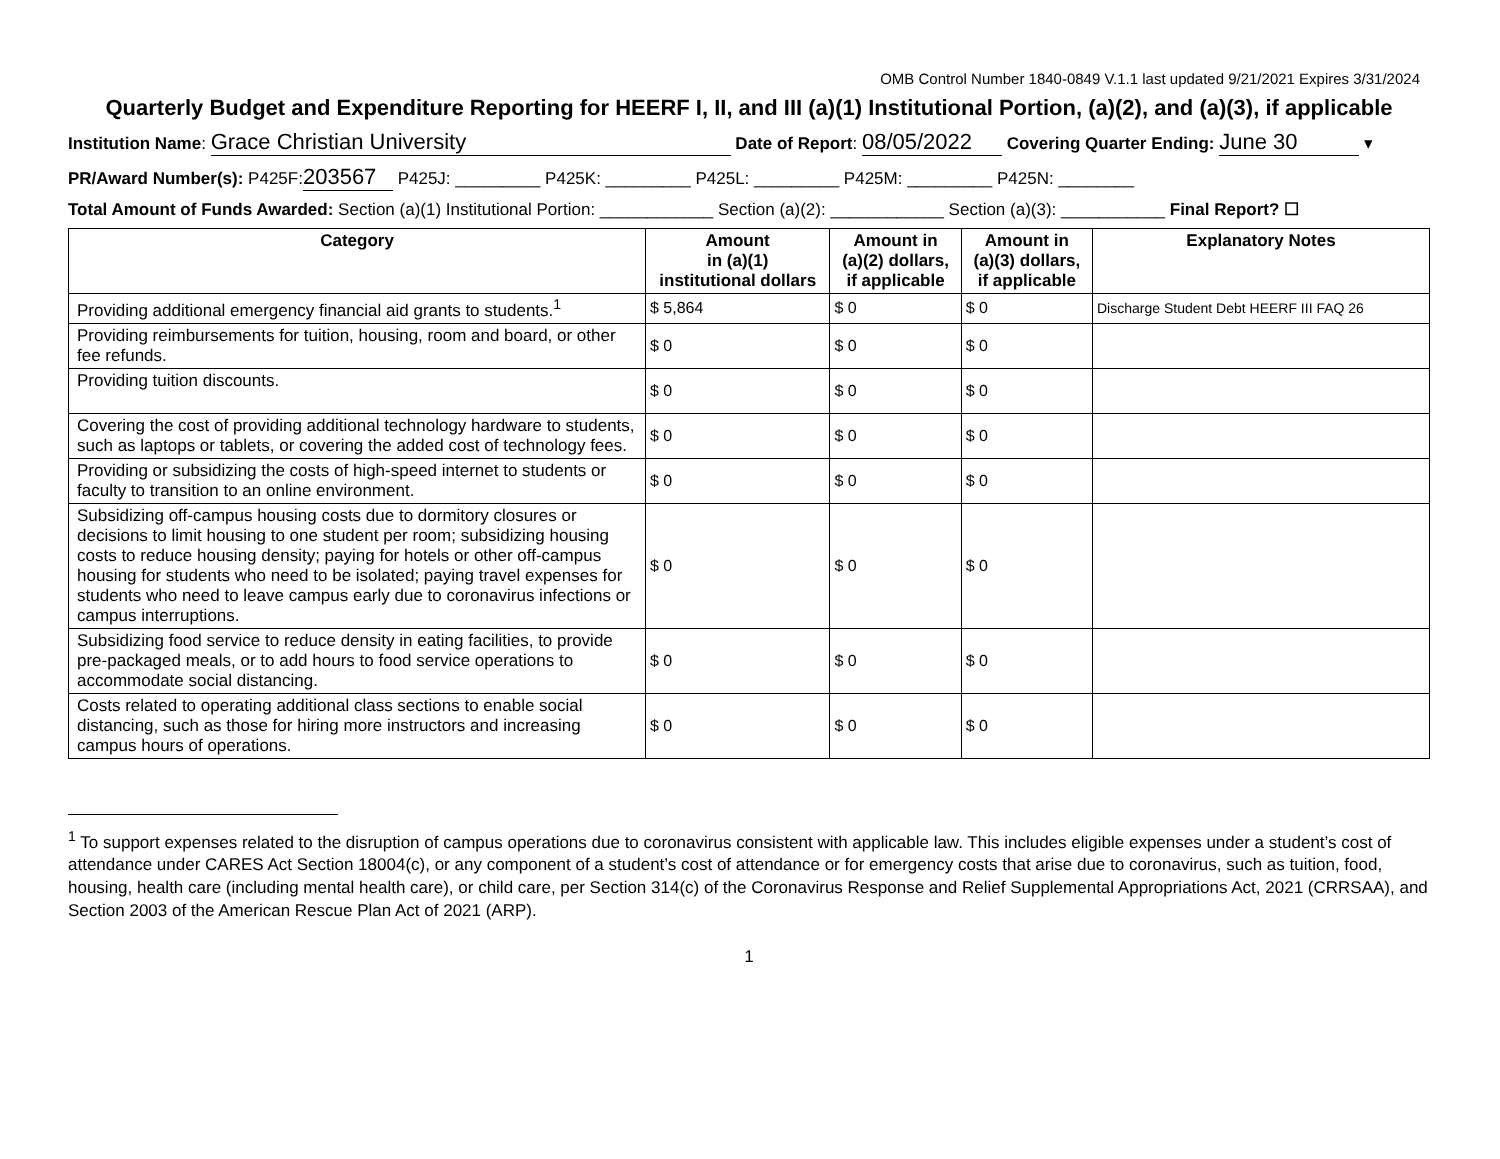OMB Control Number 1840-0849 V.1.1 last updated 9/21/2021 Expires 3/31/2024
Quarterly Budget and Expenditure Reporting for HEERF I, II, and III (a)(1) Institutional Portion, (a)(2), and (a)(3), if applicable
Institution Name: Grace Christian University Date of Report: 08/05/2022 Covering Quarter Ending: June 30 ▾
PR/Award Number(s): P425F: 203567 P425J: _________ P425K: _________ P425L: _________ P425M: _________ P425N: ________
Total Amount of Funds Awarded: Section (a)(1) Institutional Portion: ____________ Section (a)(2): ____________ Section (a)(3): ___________ Final Report? ☐
| Category | Amount in (a)(1) institutional dollars | Amount in (a)(2) dollars, if applicable | Amount in (a)(3) dollars, if applicable | Explanatory Notes |
| --- | --- | --- | --- | --- |
| Providing additional emergency financial aid grants to students.<sup>1</sup> | $ 5,864 | $ 0 | $ 0 | Discharge Student Debt HEERF III FAQ 26 |
| Providing reimbursements for tuition, housing, room and board, or other fee refunds. | $ 0 | $ 0 | $ 0 | |
| Providing tuition discounts. | $ 0 | $ 0 | $ 0 | |
| Covering the cost of providing additional technology hardware to students, such as laptops or tablets, or covering the added cost of technology fees. | $ 0 | $ 0 | $ 0 | |
| Providing or subsidizing the costs of high-speed internet to students or faculty to transition to an online environment. | $ 0 | $ 0 | $ 0 | |
| Subsidizing off-campus housing costs due to dormitory closures or decisions to limit housing to one student per room; subsidizing housing costs to reduce housing density; paying for hotels or other off-campus housing for students who need to be isolated; paying travel expenses for students who need to leave campus early due to coronavirus infections or campus interruptions. | $ 0 | $ 0 | $ 0 | |
| Subsidizing food service to reduce density in eating facilities, to provide pre-packaged meals, or to add hours to food service operations to accommodate social distancing. | $ 0 | $ 0 | $ 0 | |
| Costs related to operating additional class sections to enable social distancing, such as those for hiring more instructors and increasing campus hours of operations. | $ 0 | $ 0 | $ 0 | |
<sup>1</sup> To support expenses related to the disruption of campus operations due to coronavirus consistent with applicable law. This includes eligible expenses under a student’s cost of attendance under CARES Act Section 18004(c), or any component of a student’s cost of attendance or for emergency costs that arise due to coronavirus, such as tuition, food, housing, health care (including mental health care), or child care, per Section 314(c) of the Coronavirus Response and Relief Supplemental Appropriations Act, 2021 (CRRSAA), and Section 2003 of the American Rescue Plan Act of 2021 (ARP).
1